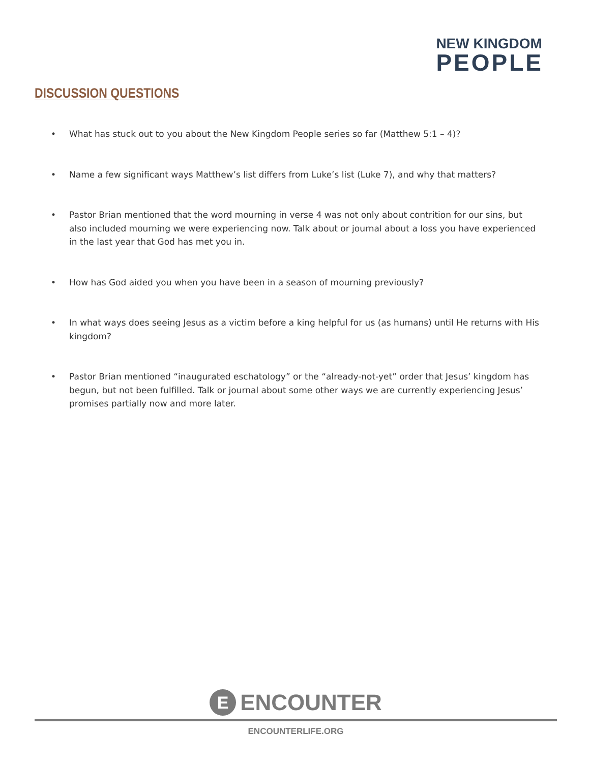NEW KINGDOM
PEOPLE
DISCUSSION QUESTIONS
• What has stuck out to you about the New Kingdom People series so far (Matthew 5:1 – 4)?
• Name a few significant ways Matthew’s list differs from Luke’s list (Luke 7), and why that matters?
• Pastor Brian mentioned that the word mourning in verse 4 was not only about contrition for our sins, but also included mourning we were experiencing now. Talk about or journal about a loss you have experienced in the last year that God has met you in.
• How has God aided you when you have been in a season of mourning previously?
• In what ways does seeing Jesus as a victim before a king helpful for us (as humans) until He returns with His kingdom?
• Pastor Brian mentioned “inaugurated eschatology” or the “already-not-yet” order that Jesus’ kingdom has begun, but not been fulfilled. Talk or journal about some other ways we are currently experiencing Jesus’ promises partially now and more later.
E
ENCOUNTER
ENCOUNTERLIFE.ORG